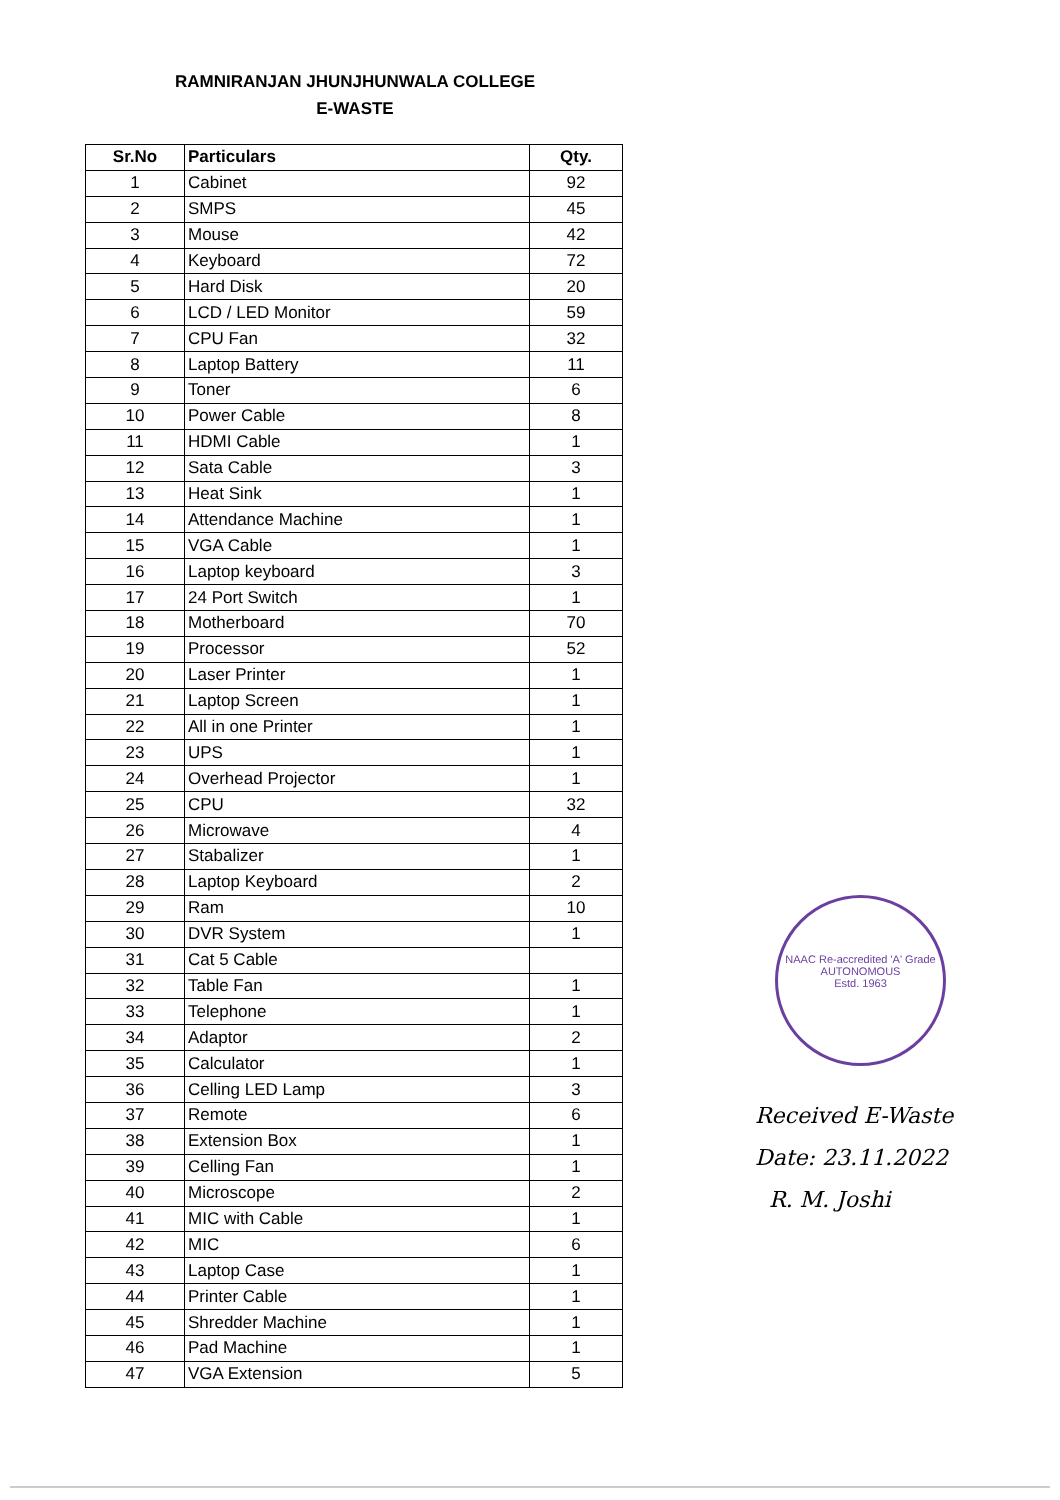RAMNIRANJAN JHUNJHUNWALA COLLEGE
E-WASTE
| Sr.No | Particulars | Qty. |
| --- | --- | --- |
| 1 | Cabinet | 92 |
| 2 | SMPS | 45 |
| 3 | Mouse | 42 |
| 4 | Keyboard | 72 |
| 5 | Hard Disk | 20 |
| 6 | LCD / LED Monitor | 59 |
| 7 | CPU Fan | 32 |
| 8 | Laptop Battery | 11 |
| 9 | Toner | 6 |
| 10 | Power Cable | 8 |
| 11 | HDMI Cable | 1 |
| 12 | Sata Cable | 3 |
| 13 | Heat Sink | 1 |
| 14 | Attendance Machine | 1 |
| 15 | VGA Cable | 1 |
| 16 | Laptop keyboard | 3 |
| 17 | 24 Port Switch | 1 |
| 18 | Motherboard | 70 |
| 19 | Processor | 52 |
| 20 | Laser Printer | 1 |
| 21 | Laptop Screen | 1 |
| 22 | All in one Printer | 1 |
| 23 | UPS | 1 |
| 24 | Overhead Projector | 1 |
| 25 | CPU | 32 |
| 26 | Microwave | 4 |
| 27 | Stabalizer | 1 |
| 28 | Laptop Keyboard | 2 |
| 29 | Ram | 10 |
| 30 | DVR System | 1 |
| 31 | Cat 5 Cable | |
| 32 | Table Fan | 1 |
| 33 | Telephone | 1 |
| 34 | Adaptor | 2 |
| 35 | Calculator | 1 |
| 36 | Celling LED Lamp | 3 |
| 37 | Remote | 6 |
| 38 | Extension Box | 1 |
| 39 | Celling Fan | 1 |
| 40 | Microscope | 2 |
| 41 | MIC with Cable | 1 |
| 42 | MIC | 6 |
| 43 | Laptop Case | 1 |
| 44 | Printer Cable | 1 |
| 45 | Shredder Machine | 1 |
| 46 | Pad Machine | 1 |
| 47 | VGA Extension | 5 |
NAAC Re-accredited 'A' Grade
AUTONOMOUS
Estd. 1963
Received E-Waste
Date: 23.11.2022
R. M. Joshi